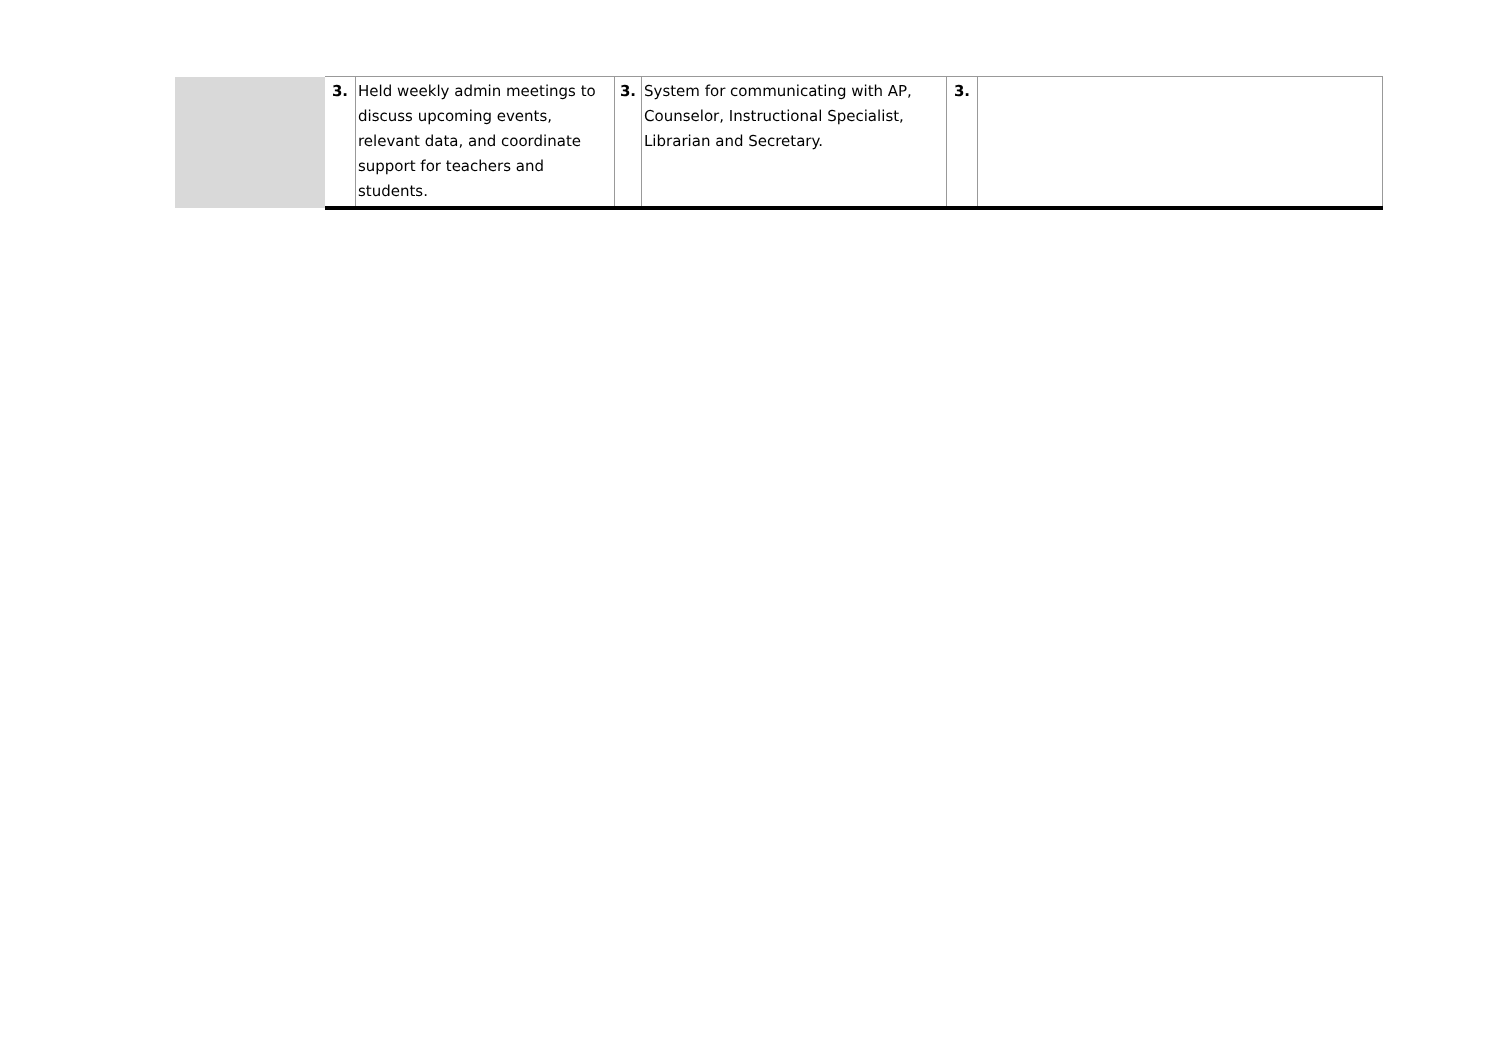| | 3. | Held weekly admin meetings to discuss upcoming events, relevant data, and coordinate support for teachers and students. | 3. | System for communicating with AP, Counselor, Instructional Specialist, Librarian and Secretary. | 3. | |